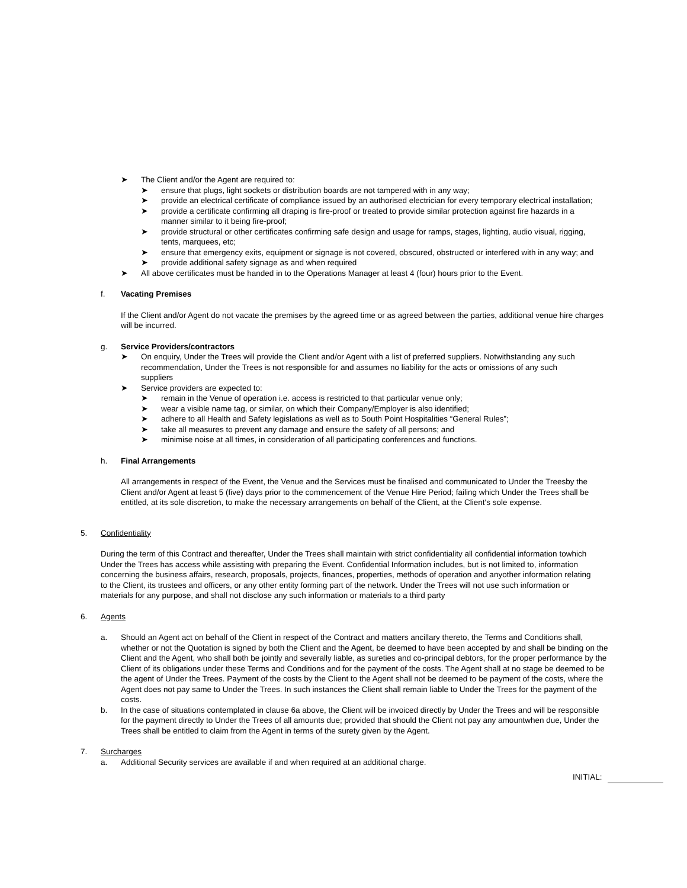➤ The Client and/or the Agent are required to:
➤ ensure that plugs, light sockets or distribution boards are not tampered with in any way;
➤ provide an electrical certificate of compliance issued by an authorised electrician for every temporary electrical installation;
➤ provide a certificate confirming all draping is fire-proof or treated to provide similar protection against fire hazards in a manner similar to it being fire-proof;
➤ provide structural or other certificates confirming safe design and usage for ramps, stages, lighting, audio visual, rigging, tents, marquees, etc;
➤ ensure that emergency exits, equipment or signage is not covered, obscured, obstructed or interfered with in any way; and
➤ provide additional safety signage as and when required
➤ All above certificates must be handed in to the Operations Manager at least 4 (four) hours prior to the Event.
f. Vacating Premises
If the Client and/or Agent do not vacate the premises by the agreed time or as agreed between the parties, additional venue hire charges will be incurred.
g. Service Providers/contractors
➤ On enquiry, Under the Trees will provide the Client and/or Agent with a list of preferred suppliers. Notwithstanding any such recommendation, Under the Trees is not responsible for and assumes no liability for the acts or omissions of any such suppliers
➤ Service providers are expected to:
➤ remain in the Venue of operation i.e. access is restricted to that particular venue only;
➤ wear a visible name tag, or similar, on which their Company/Employer is also identified;
➤ adhere to all Health and Safety legislations as well as to South Point Hospitalities “General Rules”;
➤ take all measures to prevent any damage and ensure the safety of all persons; and
➤ minimise noise at all times, in consideration of all participating conferences and functions.
h. Final Arrangements
All arrangements in respect of the Event, the Venue and the Services must be finalised and communicated to Under the Treesby the Client and/or Agent at least 5 (five) days prior to the commencement of the Venue Hire Period; failing which Under the Trees shall be entitled, at its sole discretion, to make the necessary arrangements on behalf of the Client, at the Client's sole expense.
5. Confidentiality
During the term of this Contract and thereafter, Under the Trees shall maintain with strict confidentiality all confidential information towhich Under the Trees has access while assisting with preparing the Event. Confidential Information includes, but is not limited to, information concerning the business affairs, research, proposals, projects, finances, properties, methods of operation and anyother information relating to the Client, its trustees and officers, or any other entity forming part of the network. Under the Trees will not use such information or materials for any purpose, and shall not disclose any such information or materials to a third party
6. Agents
a. Should an Agent act on behalf of the Client in respect of the Contract and matters ancillary thereto, the Terms and Conditions shall, whether or not the Quotation is signed by both the Client and the Agent, be deemed to have been accepted by and shall be binding on the Client and the Agent, who shall both be jointly and severally liable, as sureties and co-principal debtors, for the proper performance by the Client of its obligations under these Terms and Conditions and for the payment of the costs. The Agent shall at no stage be deemed to be the agent of Under the Trees. Payment of the costs by the Client to the Agent shall not be deemed to be payment of the costs, where the Agent does not pay same to Under the Trees. In such instances the Client shall remain liable to Under the Trees for the payment of the costs.
b. In the case of situations contemplated in clause 6a above, the Client will be invoiced directly by Under the Trees and will be responsible for the payment directly to Under the Trees of all amounts due; provided that should the Client not pay any amountwhen due, Under the Trees shall be entitled to claim from the Agent in terms of the surety given by the Agent.
7. Surcharges
a. Additional Security services are available if and when required at an additional charge.
INITIAL: